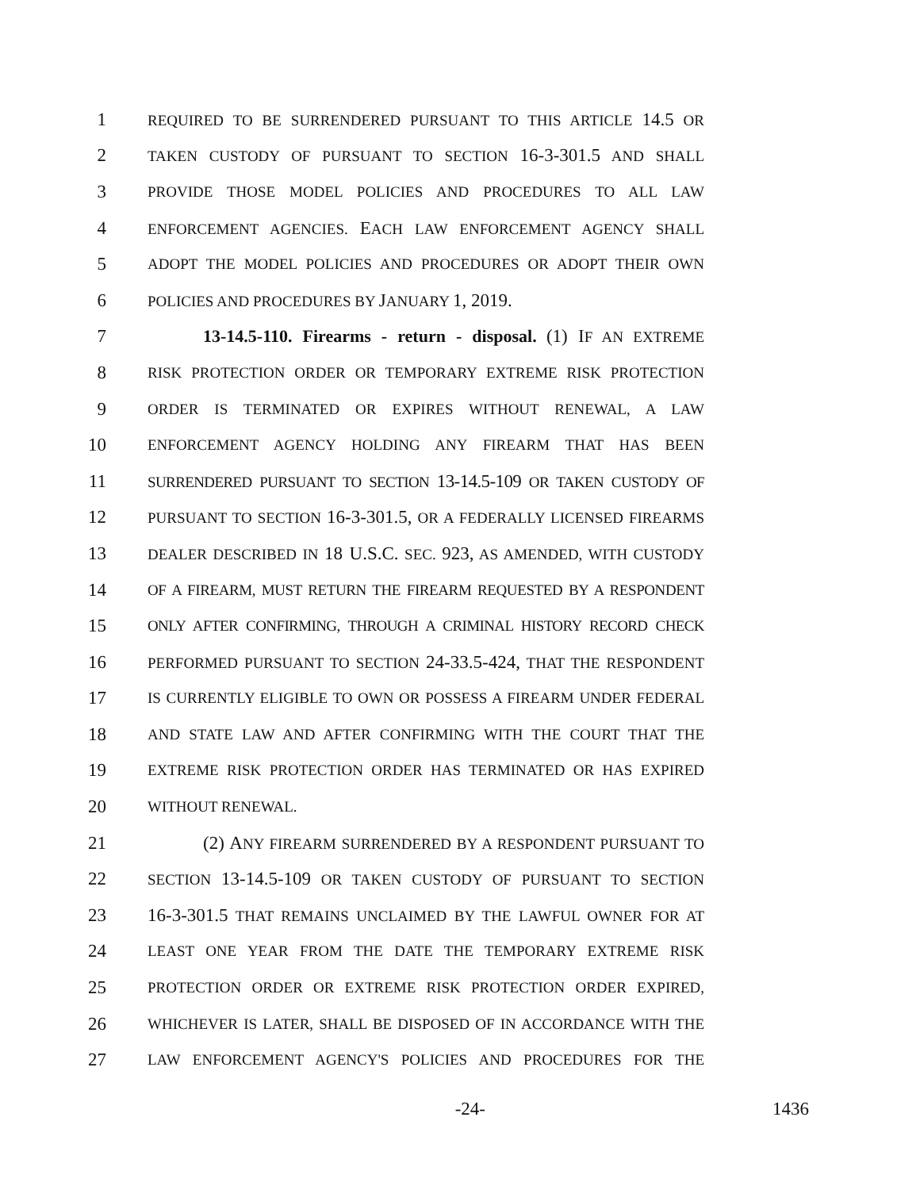1 REQUIRED TO BE SURRENDERED PURSUANT TO THIS ARTICLE 14.5 OR
2 TAKEN CUSTODY OF PURSUANT TO SECTION 16-3-301.5 AND SHALL
3 PROVIDE THOSE MODEL POLICIES AND PROCEDURES TO ALL LAW
4 ENFORCEMENT AGENCIES. EACH LAW ENFORCEMENT AGENCY SHALL
5 ADOPT THE MODEL POLICIES AND PROCEDURES OR ADOPT THEIR OWN
6 POLICIES AND PROCEDURES BY JANUARY 1, 2019.
7 13-14.5-110. Firearms - return - disposal. (1) IF AN EXTREME
8 RISK PROTECTION ORDER OR TEMPORARY EXTREME RISK PROTECTION
9 ORDER IS TERMINATED OR EXPIRES WITHOUT RENEWAL, A LAW
10 ENFORCEMENT AGENCY HOLDING ANY FIREARM THAT HAS BEEN
11 SURRENDERED PURSUANT TO SECTION 13-14.5-109 OR TAKEN CUSTODY OF
12 PURSUANT TO SECTION 16-3-301.5, OR A FEDERALLY LICENSED FIREARMS
13 DEALER DESCRIBED IN 18 U.S.C. SEC. 923, AS AMENDED, WITH CUSTODY
14 OF A FIREARM, MUST RETURN THE FIREARM REQUESTED BY A RESPONDENT
15 ONLY AFTER CONFIRMING, THROUGH A CRIMINAL HISTORY RECORD CHECK
16 PERFORMED PURSUANT TO SECTION 24-33.5-424, THAT THE RESPONDENT
17 IS CURRENTLY ELIGIBLE TO OWN OR POSSESS A FIREARM UNDER FEDERAL
18 AND STATE LAW AND AFTER CONFIRMING WITH THE COURT THAT THE
19 EXTREME RISK PROTECTION ORDER HAS TERMINATED OR HAS EXPIRED
20 WITHOUT RENEWAL.
21 (2) ANY FIREARM SURRENDERED BY A RESPONDENT PURSUANT TO
22 SECTION 13-14.5-109 OR TAKEN CUSTODY OF PURSUANT TO SECTION
23 16-3-301.5 THAT REMAINS UNCLAIMED BY THE LAWFUL OWNER FOR AT
24 LEAST ONE YEAR FROM THE DATE THE TEMPORARY EXTREME RISK
25 PROTECTION ORDER OR EXTREME RISK PROTECTION ORDER EXPIRED,
26 WHICHEVER IS LATER, SHALL BE DISPOSED OF IN ACCORDANCE WITH THE
27 LAW ENFORCEMENT AGENCY'S POLICIES AND PROCEDURES FOR THE
-24- 1436